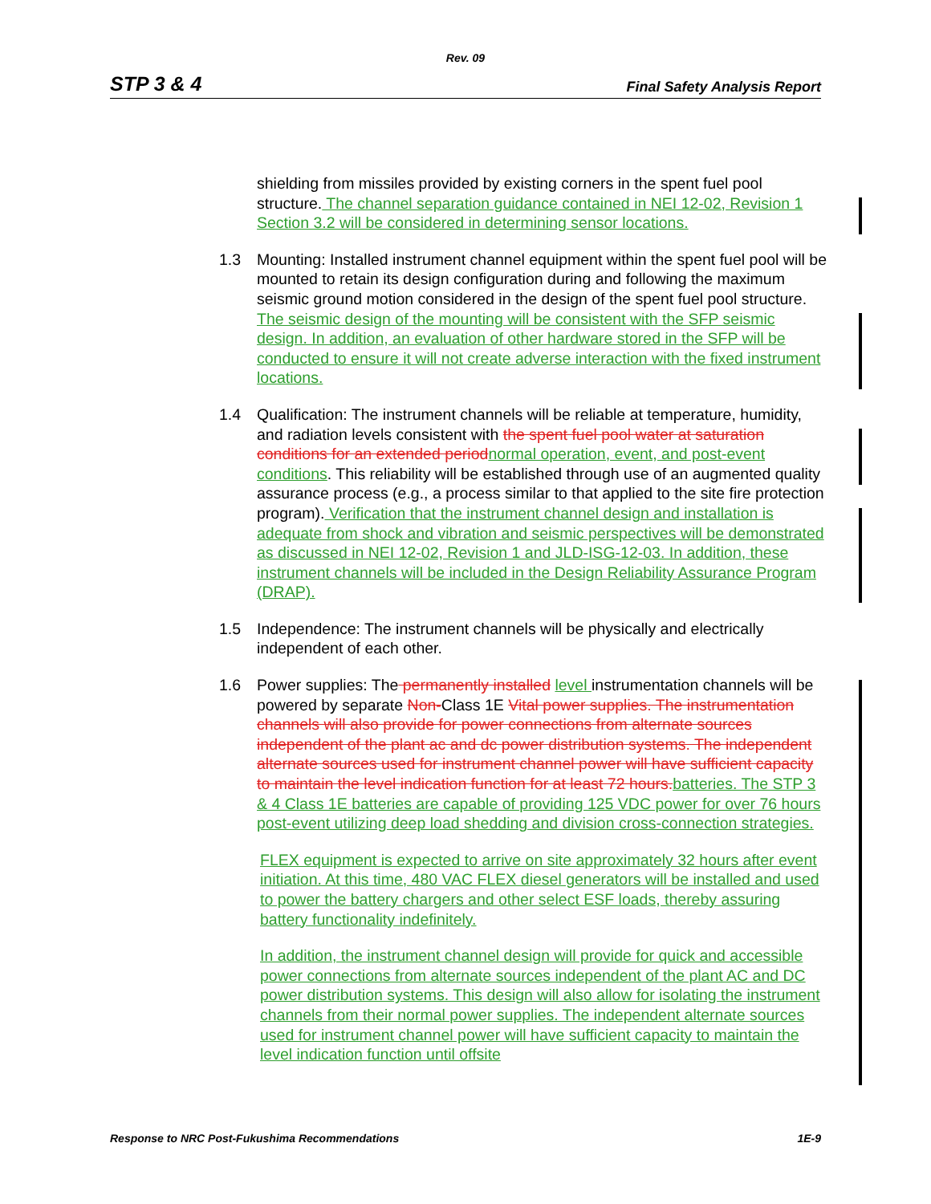Rev. 09
STP 3 & 4 Final Safety Analysis Report
shielding from missiles provided by existing corners in the spent fuel pool structure. The channel separation guidance contained in NEI 12-02, Revision 1 Section 3.2 will be considered in determining sensor locations.
1.3 Mounting: Installed instrument channel equipment within the spent fuel pool will be mounted to retain its design configuration during and following the maximum seismic ground motion considered in the design of the spent fuel pool structure. The seismic design of the mounting will be consistent with the SFP seismic design. In addition, an evaluation of other hardware stored in the SFP will be conducted to ensure it will not create adverse interaction with the fixed instrument locations.
1.4 Qualification: The instrument channels will be reliable at temperature, humidity, and radiation levels consistent with the spent fuel pool water at saturation conditions for an extended period normal operation, event, and post-event conditions. This reliability will be established through use of an augmented quality assurance process (e.g., a process similar to that applied to the site fire protection program). Verification that the instrument channel design and installation is adequate from shock and vibration and seismic perspectives will be demonstrated as discussed in NEI 12-02, Revision 1 and JLD-ISG-12-03. In addition, these instrument channels will be included in the Design Reliability Assurance Program (DRAP).
1.5 Independence: The instrument channels will be physically and electrically independent of each other.
1.6 Power supplies: The permanently installed level instrumentation channels will be powered by separate Non-Class 1E Vital power supplies. The instrumentation channels will also provide for power connections from alternate sources independent of the plant ac and dc power distribution systems. The independent alternate sources used for instrument channel power will have sufficient capacity to maintain the level indication function for at least 72 hours. batteries. The STP 3 & 4 Class 1E batteries are capable of providing 125 VDC power for over 76 hours post-event utilizing deep load shedding and division cross-connection strategies.
FLEX equipment is expected to arrive on site approximately 32 hours after event initiation. At this time, 480 VAC FLEX diesel generators will be installed and used to power the battery chargers and other select ESF loads, thereby assuring battery functionality indefinitely.
In addition, the instrument channel design will provide for quick and accessible power connections from alternate sources independent of the plant AC and DC power distribution systems. This design will also allow for isolating the instrument channels from their normal power supplies. The independent alternate sources used for instrument channel power will have sufficient capacity to maintain the level indication function until offsite
Response to NRC Post-Fukushima Recommendations 1E-9